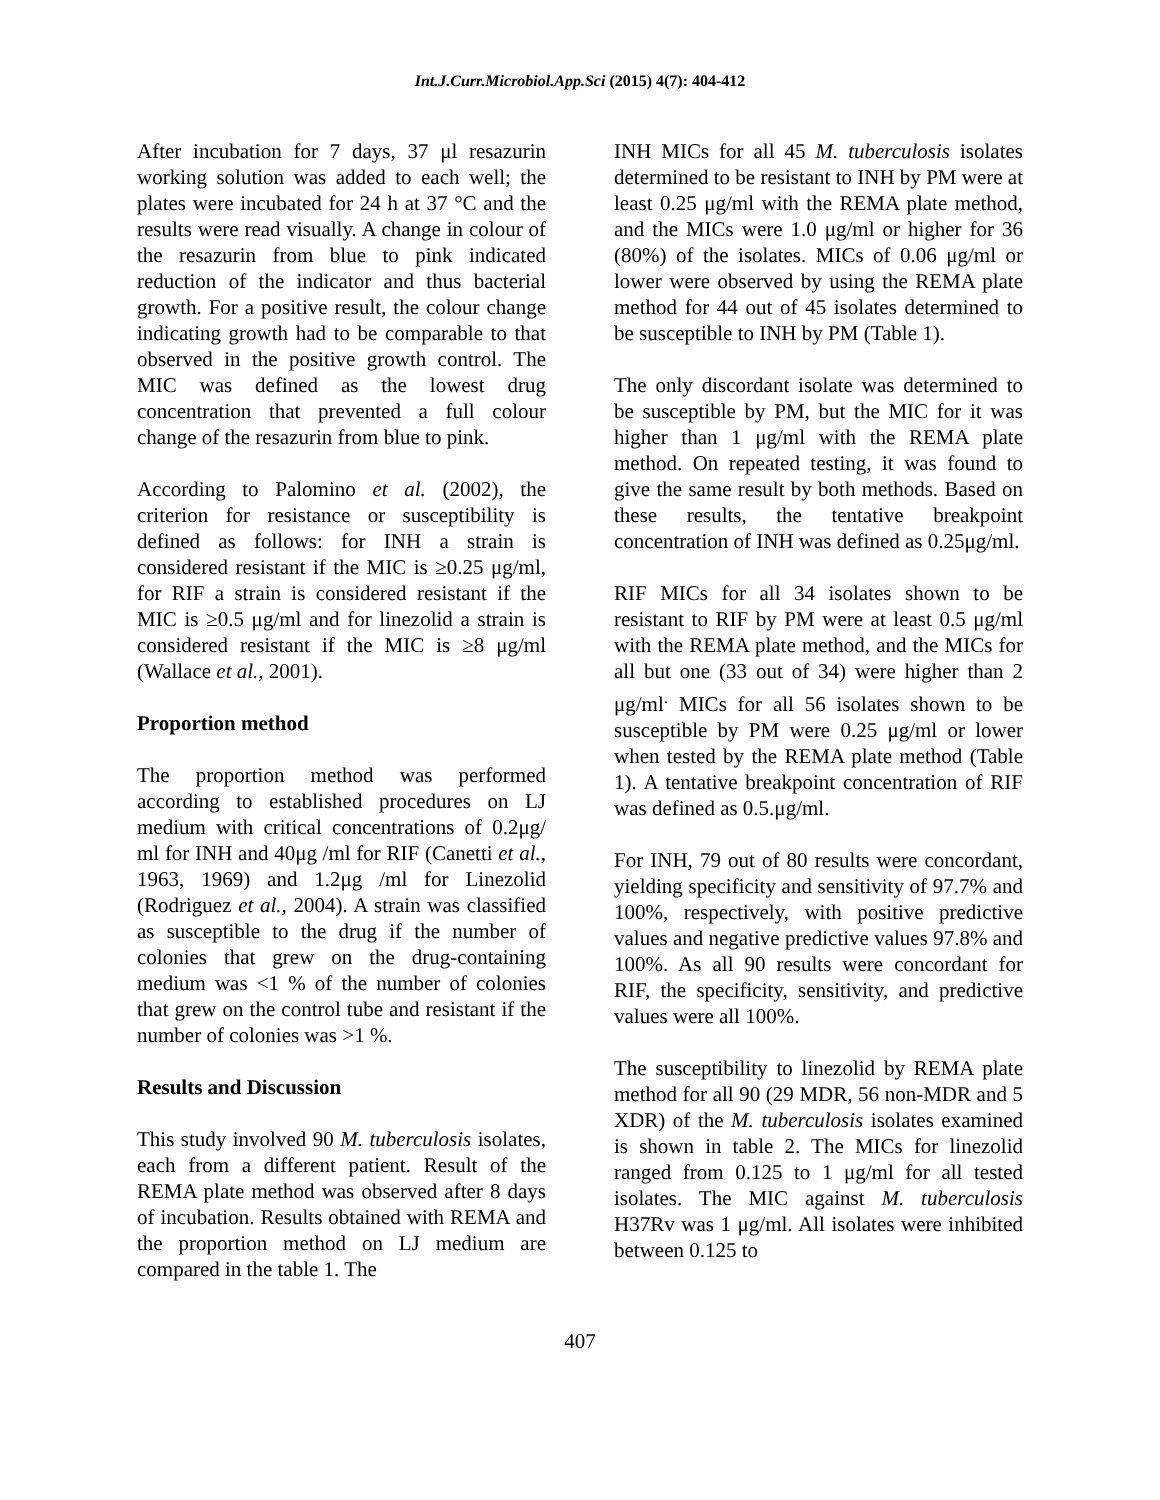Int.J.Curr.Microbiol.App.Sci (2015) 4(7): 404-412
After incubation for 7 days, 37 μl resazurin working solution was added to each well; the plates were incubated for 24 h at 37 °C and the results were read visually. A change in colour of the resazurin from blue to pink indicated reduction of the indicator and thus bacterial growth. For a positive result, the colour change indicating growth had to be comparable to that observed in the positive growth control. The MIC was defined as the lowest drug concentration that prevented a full colour change of the resazurin from blue to pink.
According to Palomino et al. (2002), the criterion for resistance or susceptibility is defined as follows: for INH a strain is considered resistant if the MIC is ≥0.25 μg/ml, for RIF a strain is considered resistant if the MIC is ≥0.5 μg/ml and for linezolid a strain is considered resistant if the MIC is ≥8 μg/ml (Wallace et al., 2001).
Proportion method
The proportion method was performed according to established procedures on LJ medium with critical concentrations of 0.2μg/ ml for INH and 40μg /ml for RIF (Canetti et al., 1963, 1969) and 1.2μg /ml for Linezolid (Rodriguez et al., 2004). A strain was classified as susceptible to the drug if the number of colonies that grew on the drug-containing medium was <1 % of the number of colonies that grew on the control tube and resistant if the number of colonies was >1 %.
Results and Discussion
This study involved 90 M. tuberculosis isolates, each from a different patient. Result of the REMA plate method was observed after 8 days of incubation. Results obtained with REMA and the proportion method on LJ medium are compared in the table 1. The
INH MICs for all 45 M. tuberculosis isolates determined to be resistant to INH by PM were at least 0.25 μg/ml with the REMA plate method, and the MICs were 1.0 μg/ml or higher for 36 (80%) of the isolates. MICs of 0.06 μg/ml or lower were observed by using the REMA plate method for 44 out of 45 isolates determined to be susceptible to INH by PM (Table 1).
The only discordant isolate was determined to be susceptible by PM, but the MIC for it was higher than 1 μg/ml with the REMA plate method. On repeated testing, it was found to give the same result by both methods. Based on these results, the tentative breakpoint concentration of INH was defined as 0.25μg/ml.
RIF MICs for all 34 isolates shown to be resistant to RIF by PM were at least 0.5 μg/ml with the REMA plate method, and the MICs for all but one (33 out of 34) were higher than 2 μg/ml<sup>.</sup> MICs for all 56 isolates shown to be susceptible by PM were 0.25 μg/ml or lower when tested by the REMA plate method (Table 1). A tentative breakpoint concentration of RIF was defined as 0.5.μg/ml.
For INH, 79 out of 80 results were concordant, yielding specificity and sensitivity of 97.7% and 100%, respectively, with positive predictive values and negative predictive values 97.8% and 100%. As all 90 results were concordant for RIF, the specificity, sensitivity, and predictive values were all 100%.
The susceptibility to linezolid by REMA plate method for all 90 (29 MDR, 56 non-MDR and 5 XDR) of the M. tuberculosis isolates examined is shown in table 2. The MICs for linezolid ranged from 0.125 to 1 μg/ml for all tested isolates. The MIC against M. tuberculosis H37Rv was 1 μg/ml. All isolates were inhibited between 0.125 to
407